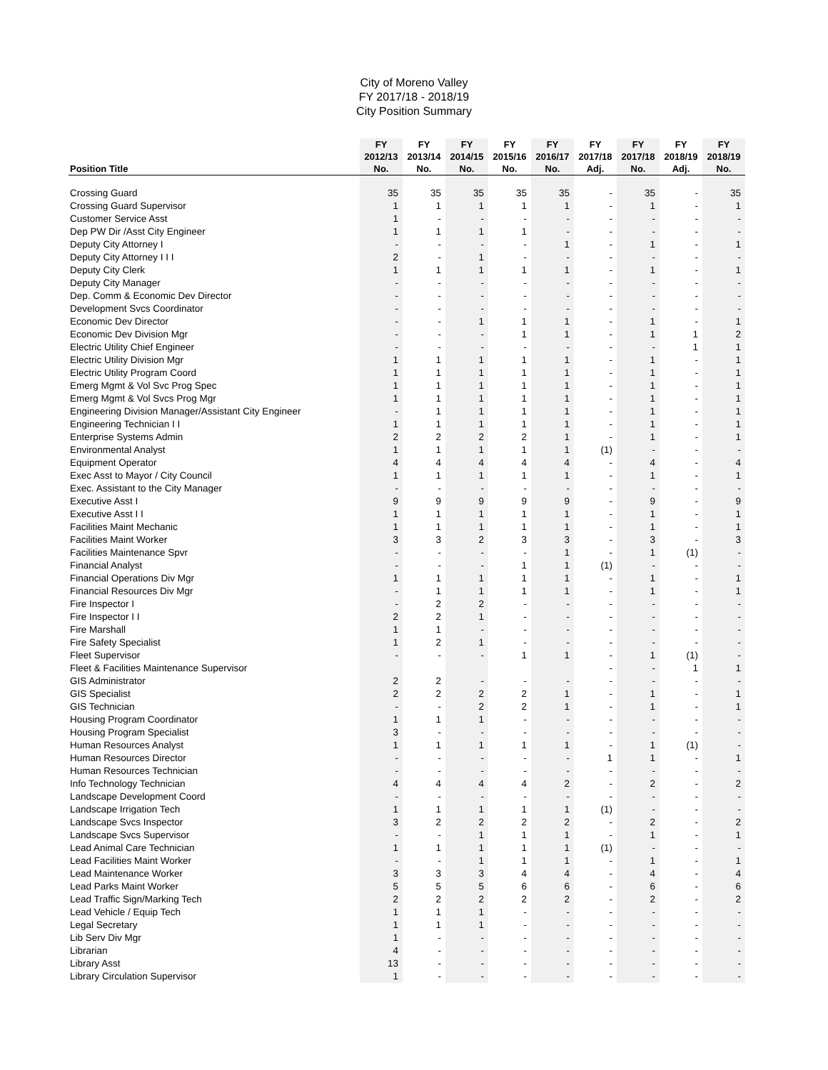City of Moreno Valley
FY 2017/18 - 2018/19
City Position Summary
| | FY | FY | FY | FY | FY | FY | FY | FY | FY |
| --- | --- | --- | --- | --- | --- | --- | --- | --- | --- |
| | 2012/13 | 2013/14 | 2014/15 | 2015/16 | 2016/17 | 2017/18 | 2017/18 | 2018/19 | 2018/19 |
| Position Title | No. | No. | No. | No. | No. | Adj. | No. | Adj. | No. |
| Crossing Guard | 35 | 35 | 35 | 35 | 35 | - | 35 | - | 35 |
| Crossing Guard Supervisor | 1 | 1 | 1 | 1 | 1 | - | 1 | - | 1 |
| Customer Service Asst | 1 | - | - | - | - | - | - | - | - |
| Dep PW Dir /Asst City Engineer | 1 | 1 | 1 | 1 | - | - | - | - | - |
| Deputy City Attorney I | - | - | - | - | 1 | - | 1 | - | 1 |
| Deputy City Attorney I I I | 2 | - | 1 | - | - | - | - | - | - |
| Deputy City Clerk | 1 | 1 | 1 | 1 | 1 | - | 1 | - | 1 |
| Deputy City Manager | - | - | - | - | - | - | - | - | - |
| Dep. Comm & Economic Dev Director | - | - | - | - | - | - | - | - | - |
| Development Svcs Coordinator | - | - | - | - | - | - | - | - | - |
| Economic Dev Director | - | - | 1 | 1 | 1 | - | 1 | - | 1 |
| Economic Dev Division Mgr | - | - | - | 1 | 1 | - | 1 | 1 | 2 |
| Electric Utility Chief Engineer | - | - | - | - | - | - | - | 1 | 1 |
| Electric Utility Division Mgr | 1 | 1 | 1 | 1 | 1 | - | 1 | - | 1 |
| Electric Utility Program Coord | 1 | 1 | 1 | 1 | 1 | - | 1 | - | 1 |
| Emerg Mgmt & Vol Svc Prog Spec | 1 | 1 | 1 | 1 | 1 | - | 1 | - | 1 |
| Emerg Mgmt & Vol Svcs Prog Mgr | 1 | 1 | 1 | 1 | 1 | - | 1 | - | 1 |
| Engineering Division Manager/Assistant City Engineer | - | 1 | 1 | 1 | 1 | - | 1 | - | 1 |
| Engineering Technician I I | 1 | 1 | 1 | 1 | 1 | - | 1 | - | 1 |
| Enterprise Systems Admin | 2 | 2 | 2 | 2 | 1 | - | 1 | - | 1 |
| Environmental Analyst | 1 | 1 | 1 | 1 | 1 | (1) | - | - | - |
| Equipment Operator | 4 | 4 | 4 | 4 | 4 | - | 4 | - | 4 |
| Exec Asst to Mayor / City Council | 1 | 1 | 1 | 1 | 1 | - | 1 | - | 1 |
| Exec. Assistant to the City Manager | - | - | - | - | - | - | - | - | - |
| Executive Asst I | 9 | 9 | 9 | 9 | 9 | - | 9 | - | 9 |
| Executive Asst I I | 1 | 1 | 1 | 1 | 1 | - | 1 | - | 1 |
| Facilities Maint Mechanic | 1 | 1 | 1 | 1 | 1 | - | 1 | - | 1 |
| Facilities Maint Worker | 3 | 3 | 2 | 3 | 3 | - | 3 | - | 3 |
| Facilities Maintenance Spvr | - | - | - | - | 1 | - | 1 | (1) | - |
| Financial Analyst | - | - | - | 1 | 1 | (1) | - | - | - |
| Financial Operations Div Mgr | 1 | 1 | 1 | 1 | 1 | - | 1 | - | 1 |
| Financial Resources Div Mgr | - | 1 | 1 | 1 | 1 | - | 1 | - | 1 |
| Fire Inspector I | - | 2 | 2 | - | - | - | - | - | - |
| Fire Inspector I I | 2 | 2 | 1 | - | - | - | - | - | - |
| Fire Marshall | 1 | 1 | - | - | - | - | - | - | - |
| Fire Safety Specialist | 1 | 2 | 1 | - | - | - | - | - | - |
| Fleet Supervisor | - | - | - | 1 | 1 | - | 1 | (1) | - |
| Fleet & Facilities Maintenance Supervisor | | | | | | - | - | 1 | 1 |
| GIS Administrator | 2 | 2 | - | - | - | - | - | - | - |
| GIS Specialist | 2 | 2 | 2 | 2 | 1 | - | 1 | - | 1 |
| GIS Technician | - | - | 2 | 2 | 1 | - | 1 | - | 1 |
| Housing Program Coordinator | 1 | 1 | 1 | - | - | - | - | - | - |
| Housing Program Specialist | 3 | - | - | - | - | - | - | - | - |
| Human Resources Analyst | 1 | 1 | 1 | 1 | 1 | - | 1 | (1) | - |
| Human Resources Director | - | - | - | - | - | 1 | 1 | - | 1 |
| Human Resources Technician | - | - | - | - | - | - | - | - | - |
| Info Technology Technician | 4 | 4 | 4 | 4 | 2 | - | 2 | - | 2 |
| Landscape Development Coord | - | - | - | - | - | - | - | - | - |
| Landscape Irrigation Tech | 1 | 1 | 1 | 1 | 1 | (1) | - | - | - |
| Landscape Svcs Inspector | 3 | 2 | 2 | 2 | 2 | - | 2 | - | 2 |
| Landscape Svcs Supervisor | - | - | 1 | 1 | 1 | - | 1 | - | 1 |
| Lead Animal Care Technician | 1 | 1 | 1 | 1 | 1 | (1) | - | - | - |
| Lead Facilities Maint Worker | - | - | 1 | 1 | 1 | - | 1 | - | 1 |
| Lead Maintenance Worker | 3 | 3 | 3 | 4 | 4 | - | 4 | - | 4 |
| Lead Parks Maint Worker | 5 | 5 | 5 | 6 | 6 | - | 6 | - | 6 |
| Lead Traffic Sign/Marking Tech | 2 | 2 | 2 | 2 | 2 | - | 2 | - | 2 |
| Lead Vehicle / Equip Tech | 1 | 1 | 1 | - | - | - | - | - | - |
| Legal Secretary | 1 | 1 | 1 | - | - | - | - | - | - |
| Lib Serv Div Mgr | 1 | - | - | - | - | - | - | - | - |
| Librarian | 4 | - | - | - | - | - | - | - | - |
| Library Asst | 13 | - | - | - | - | - | - | - | - |
| Library Circulation Supervisor | 1 | - | - | - | - | - | - | - | - |